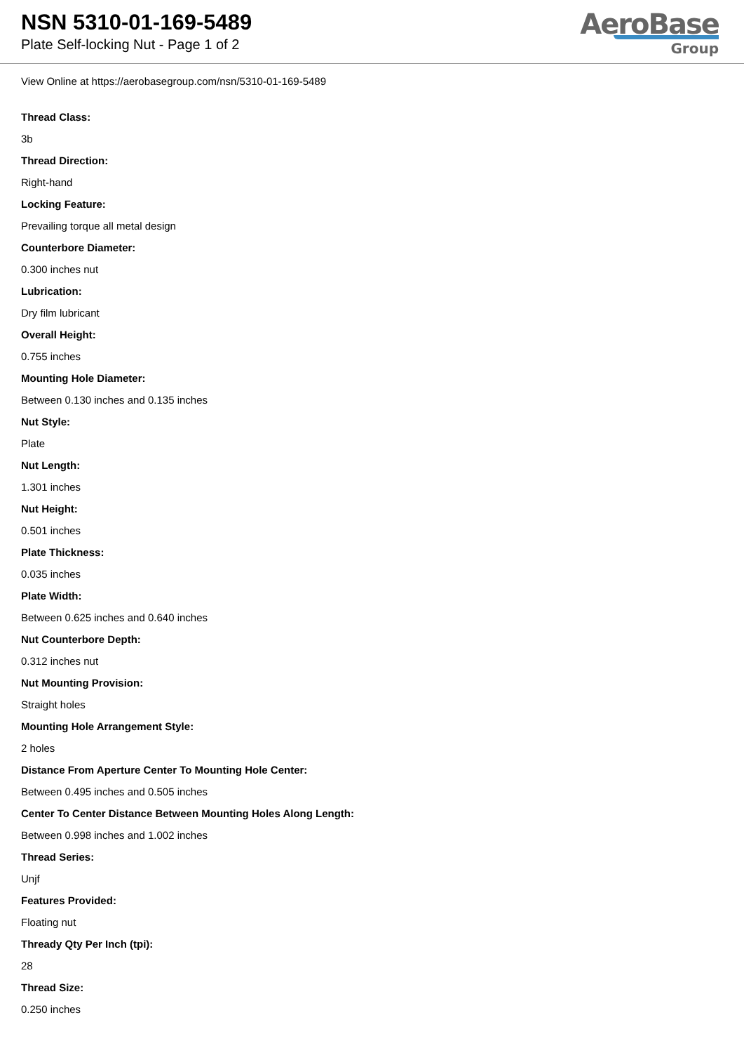NSN 5310-01-169-5489
Plate Self-locking Nut - Page 1 of 2
AeroBase
Group
View Online at https://aerobasegroup.com/nsn/5310-01-169-5489
Thread Class:
3b
Thread Direction:
Right-hand
Locking Feature:
Prevailing torque all metal design
Counterbore Diameter:
0.300 inches nut
Lubrication:
Dry film lubricant
Overall Height:
0.755 inches
Mounting Hole Diameter:
Between 0.130 inches and 0.135 inches
Nut Style:
Plate
Nut Length:
1.301 inches
Nut Height:
0.501 inches
Plate Thickness:
0.035 inches
Plate Width:
Between 0.625 inches and 0.640 inches
Nut Counterbore Depth:
0.312 inches nut
Nut Mounting Provision:
Straight holes
Mounting Hole Arrangement Style:
2 holes
Distance From Aperture Center To Mounting Hole Center:
Between 0.495 inches and 0.505 inches
Center To Center Distance Between Mounting Holes Along Length:
Between 0.998 inches and 1.002 inches
Thread Series:
Unjf
Features Provided:
Floating nut
Thready Qty Per Inch (tpi):
28
Thread Size:
0.250 inches